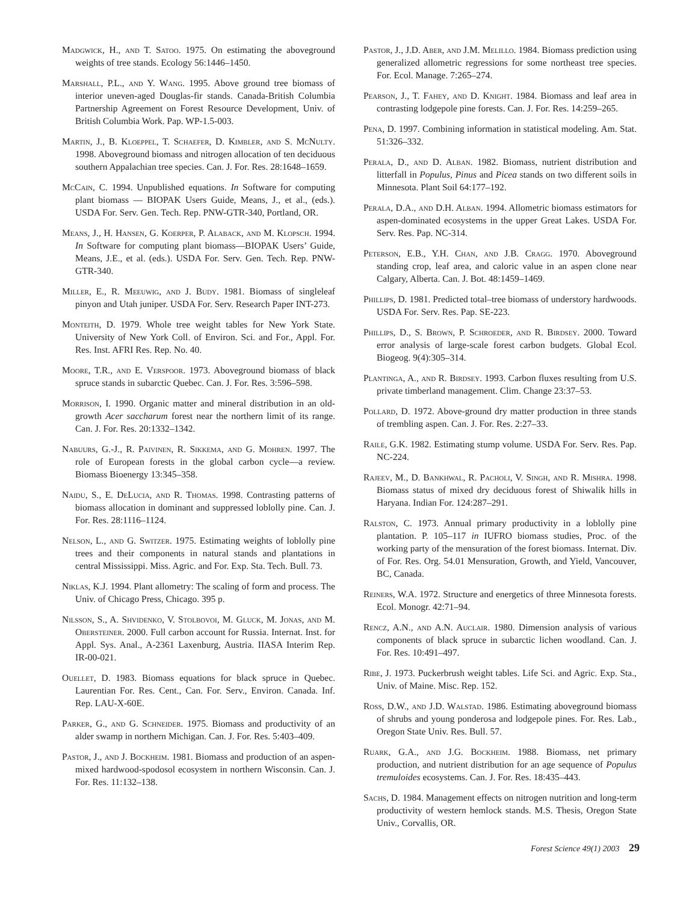Madgwick, H., and T. Satoo. 1975. On estimating the aboveground weights of tree stands. Ecology 56:1446–1450.
Marshall, P.L., and Y. Wang. 1995. Above ground tree biomass of interior uneven-aged Douglas-fir stands. Canada-British Columbia Partnership Agreement on Forest Resource Development, Univ. of British Columbia Work. Pap. WP-1.5-003.
Martin, J., B. Kloeppel, T. Schaefer, D. Kimbler, and S. McNulty. 1998. Aboveground biomass and nitrogen allocation of ten deciduous southern Appalachian tree species. Can. J. For. Res. 28:1648–1659.
McCain, C. 1994. Unpublished equations. In Software for computing plant biomass — BIOPAK Users Guide, Means, J., et al., (eds.). USDA For. Serv. Gen. Tech. Rep. PNW-GTR-340, Portland, OR.
Means, J., H. Hansen, G. Koerper, P. Alaback, and M. Klopsch. 1994. In Software for computing plant biomass—BIOPAK Users’ Guide, Means, J.E., et al. (eds.). USDA For. Serv. Gen. Tech. Rep. PNW-GTR-340.
Miller, E., R. Meeuwig, and J. Budy. 1981. Biomass of singleleaf pinyon and Utah juniper. USDA For. Serv. Research Paper INT-273.
Monteith, D. 1979. Whole tree weight tables for New York State. University of New York Coll. of Environ. Sci. and For., Appl. For. Res. Inst. AFRI Res. Rep. No. 40.
Moore, T.R., and E. Verspoor. 1973. Aboveground biomass of black spruce stands in subarctic Quebec. Can. J. For. Res. 3:596–598.
Morrison, I. 1990. Organic matter and mineral distribution in an old-growth Acer saccharum forest near the northern limit of its range. Can. J. For. Res. 20:1332–1342.
Nabuurs, G.-J., R. Paivinen, R. Sikkema, and G. Mohren. 1997. The role of European forests in the global carbon cycle—a review. Biomass Bioenergy 13:345–358.
Naidu, S., E. DeLucia, and R. Thomas. 1998. Contrasting patterns of biomass allocation in dominant and suppressed loblolly pine. Can. J. For. Res. 28:1116–1124.
Nelson, L., and G. Switzer. 1975. Estimating weights of loblolly pine trees and their components in natural stands and plantations in central Mississippi. Miss. Agric. and For. Exp. Sta. Tech. Bull. 73.
Niklas, K.J. 1994. Plant allometry: The scaling of form and process. The Univ. of Chicago Press, Chicago. 395 p.
Nilsson, S., A. Shvidenko, V. Stolbovoi, M. Gluck, M. Jonas, and M. Obersteiner. 2000. Full carbon account for Russia. Internat. Inst. for Appl. Sys. Anal., A-2361 Laxenburg, Austria. IIASA Interim Rep. IR-00-021.
Ouellet, D. 1983. Biomass equations for black spruce in Quebec. Laurentian For. Res. Cent., Can. For. Serv., Environ. Canada. Inf. Rep. LAU-X-60E.
Parker, G., and G. Schneider. 1975. Biomass and productivity of an alder swamp in northern Michigan. Can. J. For. Res. 5:403–409.
Pastor, J., and J. Bockheim. 1981. Biomass and production of an aspen-mixed hardwood-spodosol ecosystem in northern Wisconsin. Can. J. For. Res. 11:132–138.
Pastor, J., J.D. Aber, and J.M. Melillo. 1984. Biomass prediction using generalized allometric regressions for some northeast tree species. For. Ecol. Manage. 7:265–274.
Pearson, J., T. Fahey, and D. Knight. 1984. Biomass and leaf area in contrasting lodgepole pine forests. Can. J. For. Res. 14:259–265.
Pena, D. 1997. Combining information in statistical modeling. Am. Stat. 51:326–332.
Perala, D., and D. Alban. 1982. Biomass, nutrient distribution and litterfall in Populus, Pinus and Picea stands on two different soils in Minnesota. Plant Soil 64:177–192.
Perala, D.A., and D.H. Alban. 1994. Allometric biomass estimators for aspen-dominated ecosystems in the upper Great Lakes. USDA For. Serv. Res. Pap. NC-314.
Peterson, E.B., Y.H. Chan, and J.B. Cragg. 1970. Aboveground standing crop, leaf area, and caloric value in an aspen clone near Calgary, Alberta. Can. J. Bot. 48:1459–1469.
Phillips, D. 1981. Predicted total–tree biomass of understory hardwoods. USDA For. Serv. Res. Pap. SE-223.
Phillips, D., S. Brown, P. Schroeder, and R. Birdsey. 2000. Toward error analysis of large-scale forest carbon budgets. Global Ecol. Biogeog. 9(4):305–314.
Plantinga, A., and R. Birdsey. 1993. Carbon fluxes resulting from U.S. private timberland management. Clim. Change 23:37–53.
Pollard, D. 1972. Above-ground dry matter production in three stands of trembling aspen. Can. J. For. Res. 2:27–33.
Raile, G.K. 1982. Estimating stump volume. USDA For. Serv. Res. Pap. NC-224.
Rajeev, M., D. Bankhwal, R. Pacholi, V. Singh, and R. Mishra. 1998. Biomass status of mixed dry deciduous forest of Shiwalik hills in Haryana. Indian For. 124:287–291.
Ralston, C. 1973. Annual primary productivity in a loblolly pine plantation. P. 105–117 in IUFRO biomass studies, Proc. of the working party of the mensuration of the forest biomass. Internat. Div. of For. Res. Org. 54.01 Mensuration, Growth, and Yield, Vancouver, BC, Canada.
Reiners, W.A. 1972. Structure and energetics of three Minnesota forests. Ecol. Monogr. 42:71–94.
Rencz, A.N., and A.N. Auclair. 1980. Dimension analysis of various components of black spruce in subarctic lichen woodland. Can. J. For. Res. 10:491–497.
Ribe, J. 1973. Puckerbrush weight tables. Life Sci. and Agric. Exp. Sta., Univ. of Maine. Misc. Rep. 152.
Ross, D.W., and J.D. Walstad. 1986. Estimating aboveground biomass of shrubs and young ponderosa and lodgepole pines. For. Res. Lab., Oregon State Univ. Res. Bull. 57.
Ruark, G.A., and J.G. Bockheim. 1988. Biomass, net primary production, and nutrient distribution for an age sequence of Populus tremuloides ecosystems. Can. J. For. Res. 18:435–443.
Sachs, D. 1984. Management effects on nitrogen nutrition and long-term productivity of western hemlock stands. M.S. Thesis, Oregon State Univ., Corvallis, OR.
Forest Science 49(1) 2003 29